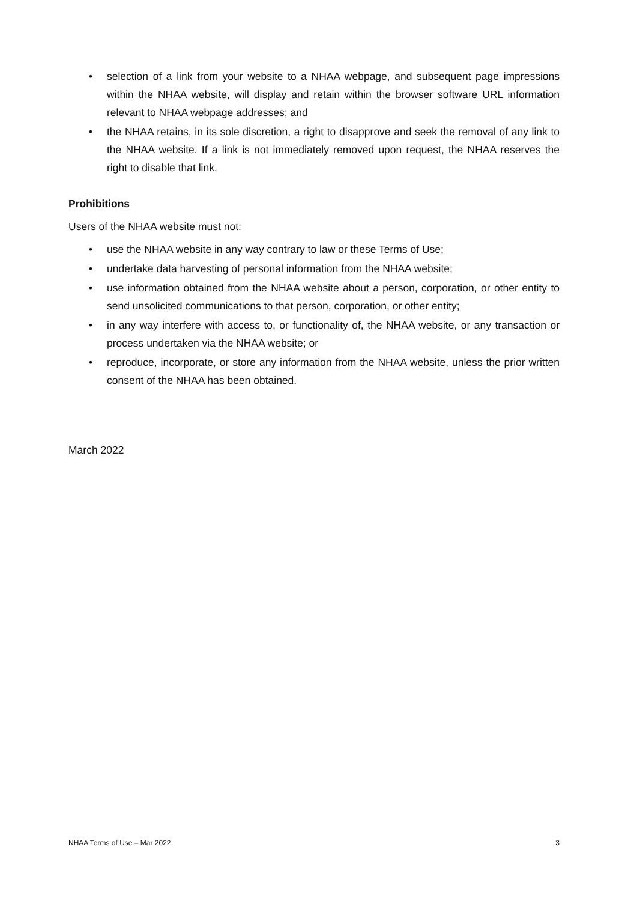• selection of a link from your website to a NHAA webpage, and subsequent page impressions within the NHAA website, will display and retain within the browser software URL information relevant to NHAA webpage addresses; and
• the NHAA retains, in its sole discretion, a right to disapprove and seek the removal of any link to the NHAA website. If a link is not immediately removed upon request, the NHAA reserves the right to disable that link.
Prohibitions
Users of the NHAA website must not:
• use the NHAA website in any way contrary to law or these Terms of Use;
• undertake data harvesting of personal information from the NHAA website;
• use information obtained from the NHAA website about a person, corporation, or other entity to send unsolicited communications to that person, corporation, or other entity;
• in any way interfere with access to, or functionality of, the NHAA website, or any transaction or process undertaken via the NHAA website; or
• reproduce, incorporate, or store any information from the NHAA website, unless the prior written consent of the NHAA has been obtained.
March 2022
NHAA Terms of Use – Mar 2022 3